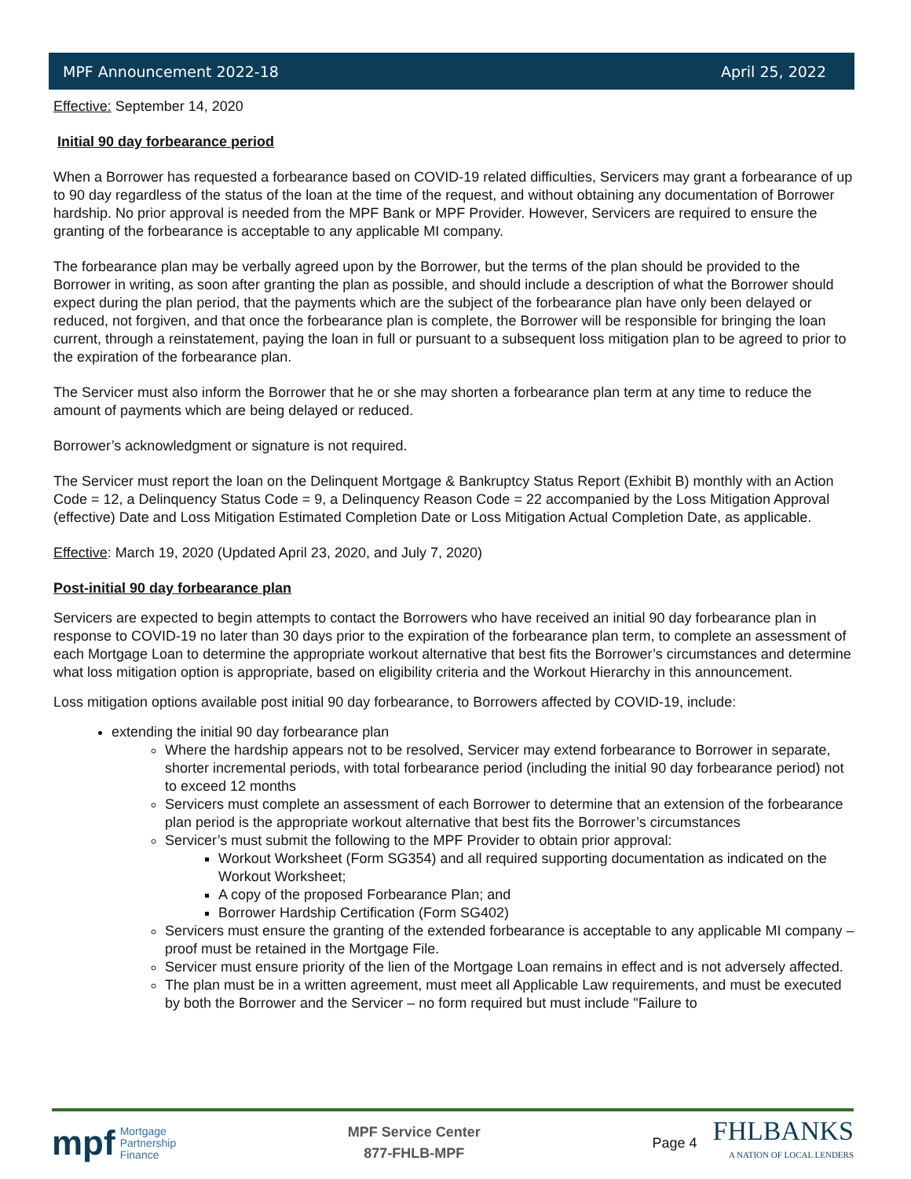MPF Announcement 2022-18 April 25, 2022
Effective: September 14, 2020
Initial 90 day forbearance period
When a Borrower has requested a forbearance based on COVID-19 related difficulties, Servicers may grant a forbearance of up to 90 day regardless of the status of the loan at the time of the request, and without obtaining any documentation of Borrower hardship. No prior approval is needed from the MPF Bank or MPF Provider. However, Servicers are required to ensure the granting of the forbearance is acceptable to any applicable MI company.
The forbearance plan may be verbally agreed upon by the Borrower, but the terms of the plan should be provided to the Borrower in writing, as soon after granting the plan as possible, and should include a description of what the Borrower should expect during the plan period, that the payments which are the subject of the forbearance plan have only been delayed or reduced, not forgiven, and that once the forbearance plan is complete, the Borrower will be responsible for bringing the loan current, through a reinstatement, paying the loan in full or pursuant to a subsequent loss mitigation plan to be agreed to prior to the expiration of the forbearance plan.
The Servicer must also inform the Borrower that he or she may shorten a forbearance plan term at any time to reduce the amount of payments which are being delayed or reduced.
Borrower’s acknowledgment or signature is not required.
The Servicer must report the loan on the Delinquent Mortgage & Bankruptcy Status Report (Exhibit B) monthly with an Action Code = 12, a Delinquency Status Code = 9, a Delinquency Reason Code = 22 accompanied by the Loss Mitigation Approval (effective) Date and Loss Mitigation Estimated Completion Date or Loss Mitigation Actual Completion Date, as applicable.
Effective: March 19, 2020 (Updated April 23, 2020, and July 7, 2020)
Post-initial 90 day forbearance plan
Servicers are expected to begin attempts to contact the Borrowers who have received an initial 90 day forbearance plan in response to COVID-19 no later than 30 days prior to the expiration of the forbearance plan term, to complete an assessment of each Mortgage Loan to determine the appropriate workout alternative that best fits the Borrower’s circumstances and determine what loss mitigation option is appropriate, based on eligibility criteria and the Workout Hierarchy in this announcement.
Loss mitigation options available post initial 90 day forbearance, to Borrowers affected by COVID-19, include:
extending the initial 90 day forbearance plan
Where the hardship appears not to be resolved, Servicer may extend forbearance to Borrower in separate, shorter incremental periods, with total forbearance period (including the initial 90 day forbearance period) not to exceed 12 months
Servicers must complete an assessment of each Borrower to determine that an extension of the forbearance plan period is the appropriate workout alternative that best fits the Borrower’s circumstances
Servicer’s must submit the following to the MPF Provider to obtain prior approval:
Workout Worksheet (Form SG354) and all required supporting documentation as indicated on the Workout Worksheet;
A copy of the proposed Forbearance Plan; and
Borrower Hardship Certification (Form SG402)
Servicers must ensure the granting of the extended forbearance is acceptable to any applicable MI company – proof must be retained in the Mortgage File.
Servicer must ensure priority of the lien of the Mortgage Loan remains in effect and is not adversely affected.
The plan must be in a written agreement, must meet all Applicable Law requirements, and must be executed by both the Borrower and the Servicer – no form required but must include "Failure to
mpf Mortgage
Partnership
Finance
MPF Service Center
877-FHLB-MPF
Page 4
FHLBANKS
A NATION OF LOCAL LENDERS